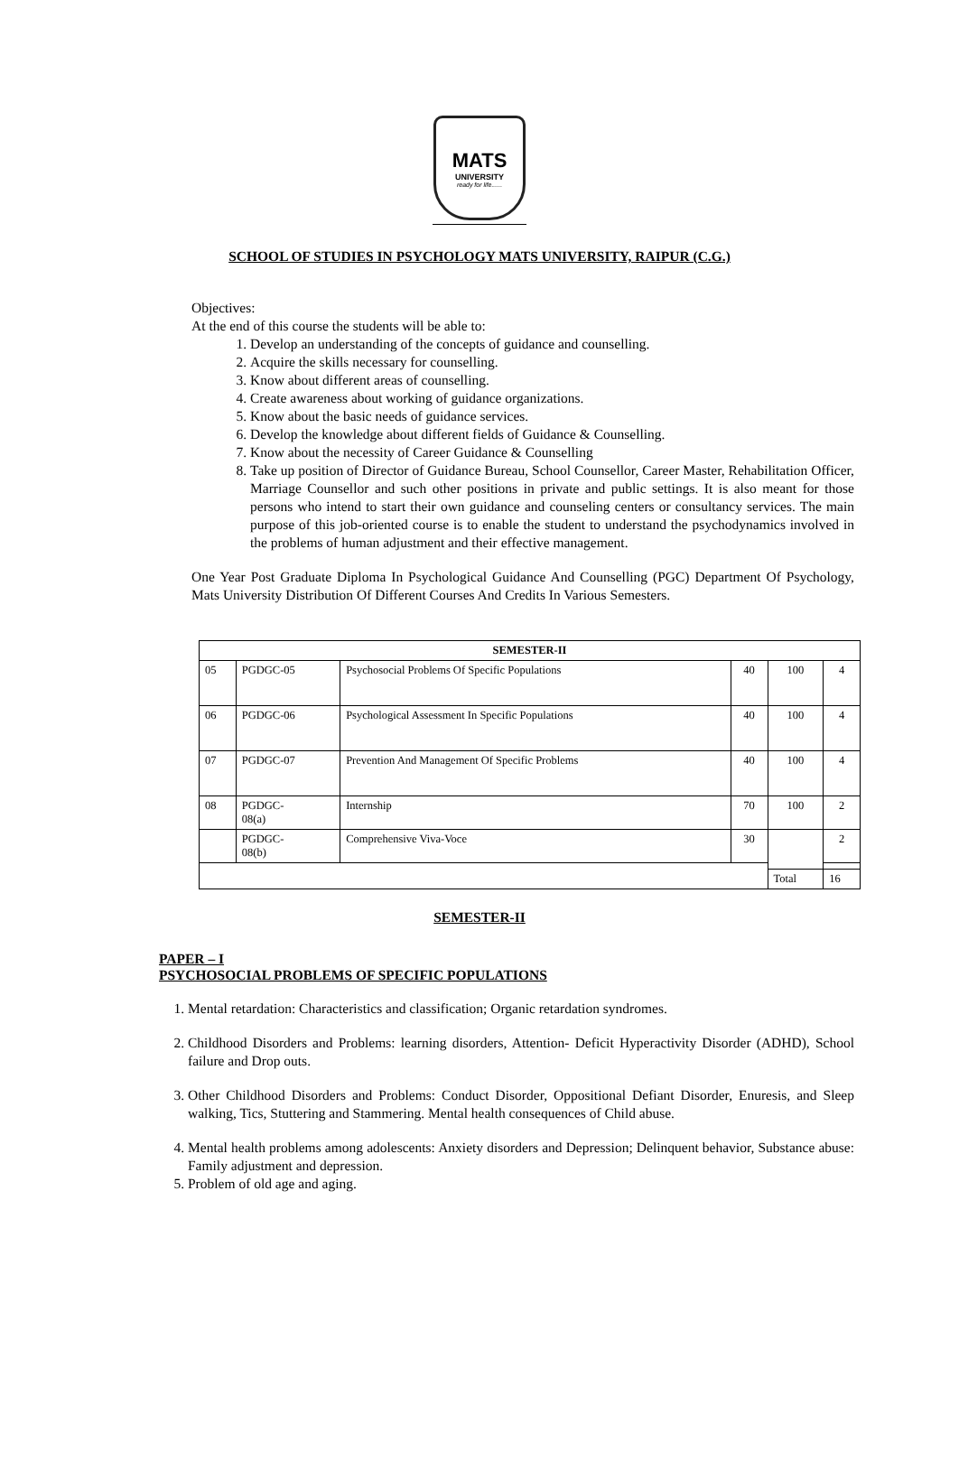MATS
UNIVERSITY
ready for life......
SCHOOL OF STUDIES IN PSYCHOLOGY MATS UNIVERSITY, RAIPUR (C.G.)
Objectives:
At the end of this course the students will be able to:
1. Develop an understanding of the concepts of guidance and counselling.
2. Acquire the skills necessary for counselling.
3. Know about different areas of counselling.
4. Create awareness about working of guidance organizations.
5. Know about the basic needs of guidance services.
6. Develop the knowledge about different fields of Guidance & Counselling.
7. Know about the necessity of Career Guidance & Counselling
8. Take up position of Director of Guidance Bureau, School Counsellor, Career Master, Rehabilitation Officer, Marriage Counsellor and such other positions in private and public settings. It is also meant for those persons who intend to start their own guidance and counseling centers or consultancy services. The main purpose of this job-oriented course is to enable the student to understand the psychodynamics involved in the problems of human adjustment and their effective management.
One Year Post Graduate Diploma In Psychological Guidance And Counselling (PGC) Department Of Psychology, Mats University Distribution Of Different Courses And Credits In Various Semesters.
| SEMESTER-II | | | | | |
| 05 | PGDGC-05 | Psychosocial Problems Of Specific Populations | 40 | 100 | 4 |
| 06 | PGDGC-06 | Psychological Assessment In Specific Populations | 40 | 100 | 4 |
| 07 | PGDGC-07 | Prevention And Management Of Specific Problems | 40 | 100 | 4 |
| 08 | PGDGC- 08(a) | Internship | 70 | 100 | 2 |
| | PGDGC- 08(b) | Comprehensive Viva-Voce | 30 | | 2 |
| | | | | Total | 16 |
SEMESTER-II
PAPER – I
PSYCHOSOCIAL PROBLEMS OF SPECIFIC POPULATIONS
1. Mental retardation: Characteristics and classification; Organic retardation syndromes.
2. Childhood Disorders and Problems: learning disorders, Attention- Deficit Hyperactivity Disorder (ADHD), School failure and Drop outs.
3. Other Childhood Disorders and Problems: Conduct Disorder, Oppositional Defiant Disorder, Enuresis, and Sleep walking, Tics, Stuttering and Stammering. Mental health consequences of Child abuse.
4. Mental health problems among adolescents: Anxiety disorders and Depression; Delinquent behavior, Substance abuse: Family adjustment and depression.
5. Problem of old age and aging.